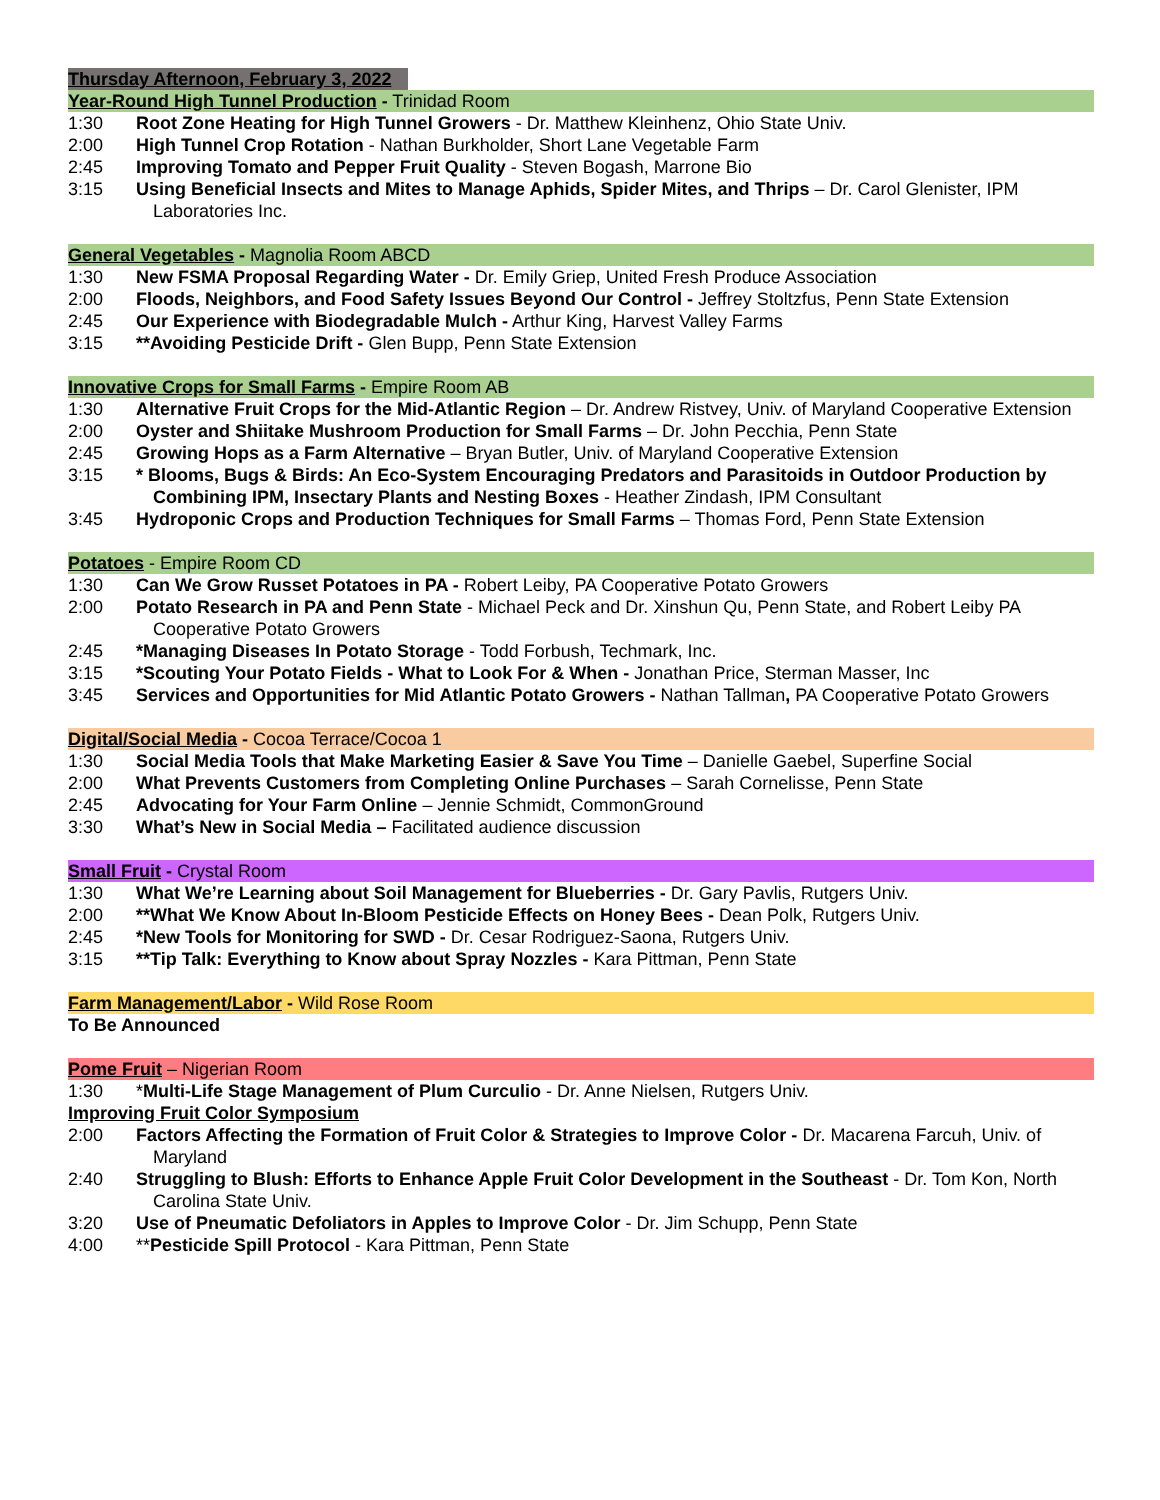Thursday Afternoon, February 3, 2022
Year-Round High Tunnel Production - Trinidad Room
1:30 Root Zone Heating for High Tunnel Growers - Dr. Matthew Kleinhenz, Ohio State Univ.
2:00 High Tunnel Crop Rotation - Nathan Burkholder, Short Lane Vegetable Farm
2:45 Improving Tomato and Pepper Fruit Quality - Steven Bogash, Marrone Bio
3:15 Using Beneficial Insects and Mites to Manage Aphids, Spider Mites, and Thrips – Dr. Carol Glenister, IPM Laboratories Inc.
General Vegetables - Magnolia Room ABCD
1:30 New FSMA Proposal Regarding Water - Dr. Emily Griep, United Fresh Produce Association
2:00 Floods, Neighbors, and Food Safety Issues Beyond Our Control - Jeffrey Stoltzfus, Penn State Extension
2:45 Our Experience with Biodegradable Mulch - Arthur King, Harvest Valley Farms
3:15 **Avoiding Pesticide Drift - Glen Bupp, Penn State Extension
Innovative Crops for Small Farms - Empire Room AB
1:30 Alternative Fruit Crops for the Mid-Atlantic Region – Dr. Andrew Ristvey, Univ. of Maryland Cooperative Extension
2:00 Oyster and Shiitake Mushroom Production for Small Farms – Dr. John Pecchia, Penn State
2:45 Growing Hops as a Farm Alternative – Bryan Butler, Univ. of Maryland Cooperative Extension
3:15 * Blooms, Bugs & Birds: An Eco-System Encouraging Predators and Parasitoids in Outdoor Production by Combining IPM, Insectary Plants and Nesting Boxes - Heather Zindash, IPM Consultant
3:45 Hydroponic Crops and Production Techniques for Small Farms – Thomas Ford, Penn State Extension
Potatoes - Empire Room CD
1:30 Can We Grow Russet Potatoes in PA - Robert Leiby, PA Cooperative Potato Growers
2:00 Potato Research in PA and Penn State - Michael Peck and Dr. Xinshun Qu, Penn State, and Robert Leiby PA Cooperative Potato Growers
2:45 *Managing Diseases In Potato Storage - Todd Forbush, Techmark, Inc.
3:15 *Scouting Your Potato Fields - What to Look For & When - Jonathan Price, Sterman Masser, Inc
3:45 Services and Opportunities for Mid Atlantic Potato Growers - Nathan Tallman, PA Cooperative Potato Growers
Digital/Social Media - Cocoa Terrace/Cocoa 1
1:30 Social Media Tools that Make Marketing Easier & Save You Time – Danielle Gaebel, Superfine Social
2:00 What Prevents Customers from Completing Online Purchases – Sarah Cornelisse, Penn State
2:45 Advocating for Your Farm Online – Jennie Schmidt, CommonGround
3:30 What’s New in Social Media – Facilitated audience discussion
Small Fruit - Crystal Room
1:30 What We’re Learning about Soil Management for Blueberries - Dr. Gary Pavlis, Rutgers Univ.
2:00 **What We Know About In-Bloom Pesticide Effects on Honey Bees - Dean Polk, Rutgers Univ.
2:45 *New Tools for Monitoring for SWD - Dr. Cesar Rodriguez-Saona, Rutgers Univ.
3:15 **Tip Talk: Everything to Know about Spray Nozzles - Kara Pittman, Penn State
Farm Management/Labor - Wild Rose Room
To Be Announced
Pome Fruit – Nigerian Room
1:30 *Multi-Life Stage Management of Plum Curculio - Dr. Anne Nielsen, Rutgers Univ.
Improving Fruit Color Symposium
2:00 Factors Affecting the Formation of Fruit Color & Strategies to Improve Color - Dr. Macarena Farcuh, Univ. of Maryland
2:40 Struggling to Blush: Efforts to Enhance Apple Fruit Color Development in the Southeast - Dr. Tom Kon, North Carolina State Univ.
3:20 Use of Pneumatic Defoliators in Apples to Improve Color - Dr. Jim Schupp, Penn State
4:00 **Pesticide Spill Protocol - Kara Pittman, Penn State